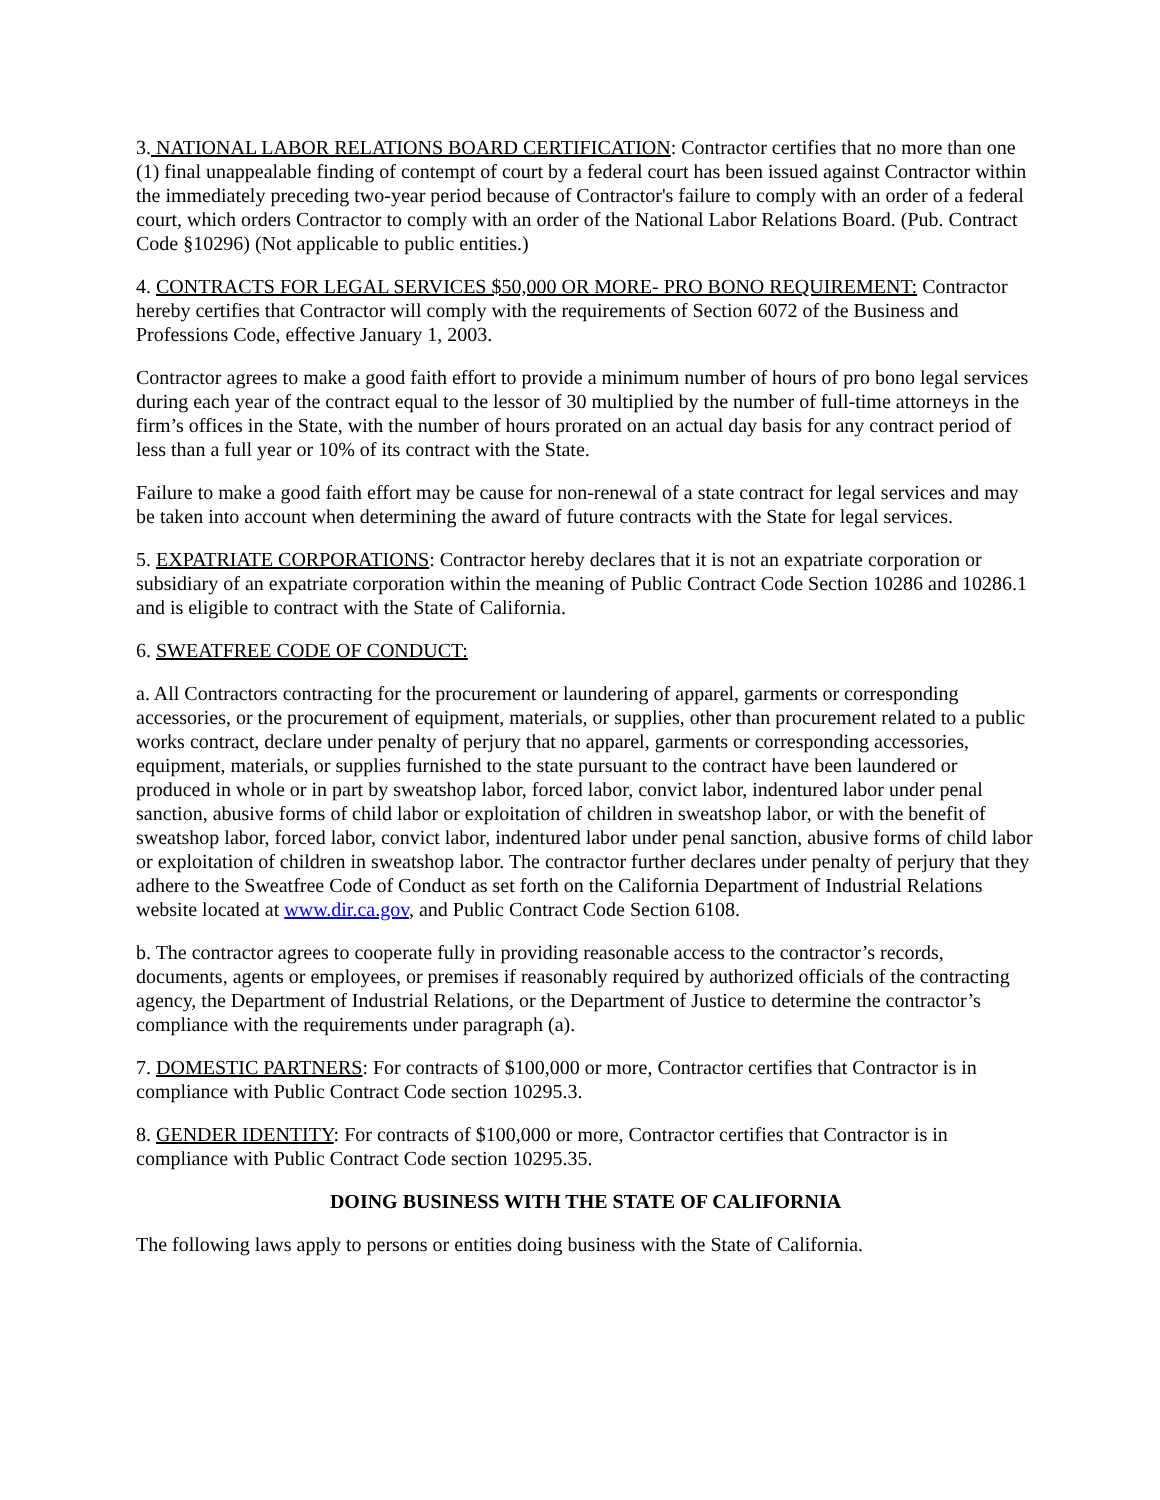3. NATIONAL LABOR RELATIONS BOARD CERTIFICATION: Contractor certifies that no more than one (1) final unappealable finding of contempt of court by a federal court has been issued against Contractor within the immediately preceding two-year period because of Contractor's failure to comply with an order of a federal court, which orders Contractor to comply with an order of the National Labor Relations Board. (Pub. Contract Code §10296) (Not applicable to public entities.)
4. CONTRACTS FOR LEGAL SERVICES $50,000 OR MORE- PRO BONO REQUIREMENT: Contractor hereby certifies that Contractor will comply with the requirements of Section 6072 of the Business and Professions Code, effective January 1, 2003.
Contractor agrees to make a good faith effort to provide a minimum number of hours of pro bono legal services during each year of the contract equal to the lessor of 30 multiplied by the number of full-time attorneys in the firm’s offices in the State, with the number of hours prorated on an actual day basis for any contract period of less than a full year or 10% of its contract with the State.
Failure to make a good faith effort may be cause for non-renewal of a state contract for legal services and may be taken into account when determining the award of future contracts with the State for legal services.
5. EXPATRIATE CORPORATIONS: Contractor hereby declares that it is not an expatriate corporation or subsidiary of an expatriate corporation within the meaning of Public Contract Code Section 10286 and 10286.1 and is eligible to contract with the State of California.
6. SWEATFREE CODE OF CONDUCT:
a. All Contractors contracting for the procurement or laundering of apparel, garments or corresponding accessories, or the procurement of equipment, materials, or supplies, other than procurement related to a public works contract, declare under penalty of perjury that no apparel, garments or corresponding accessories, equipment, materials, or supplies furnished to the state pursuant to the contract have been laundered or produced in whole or in part by sweatshop labor, forced labor, convict labor, indentured labor under penal sanction, abusive forms of child labor or exploitation of children in sweatshop labor, or with the benefit of sweatshop labor, forced labor, convict labor, indentured labor under penal sanction, abusive forms of child labor or exploitation of children in sweatshop labor. The contractor further declares under penalty of perjury that they adhere to the Sweatfree Code of Conduct as set forth on the California Department of Industrial Relations website located at www.dir.ca.gov, and Public Contract Code Section 6108.
b. The contractor agrees to cooperate fully in providing reasonable access to the contractor’s records, documents, agents or employees, or premises if reasonably required by authorized officials of the contracting agency, the Department of Industrial Relations, or the Department of Justice to determine the contractor’s compliance with the requirements under paragraph (a).
7. DOMESTIC PARTNERS: For contracts of $100,000 or more, Contractor certifies that Contractor is in compliance with Public Contract Code section 10295.3.
8. GENDER IDENTITY: For contracts of $100,000 or more, Contractor certifies that Contractor is in compliance with Public Contract Code section 10295.35.
DOING BUSINESS WITH THE STATE OF CALIFORNIA
The following laws apply to persons or entities doing business with the State of California.